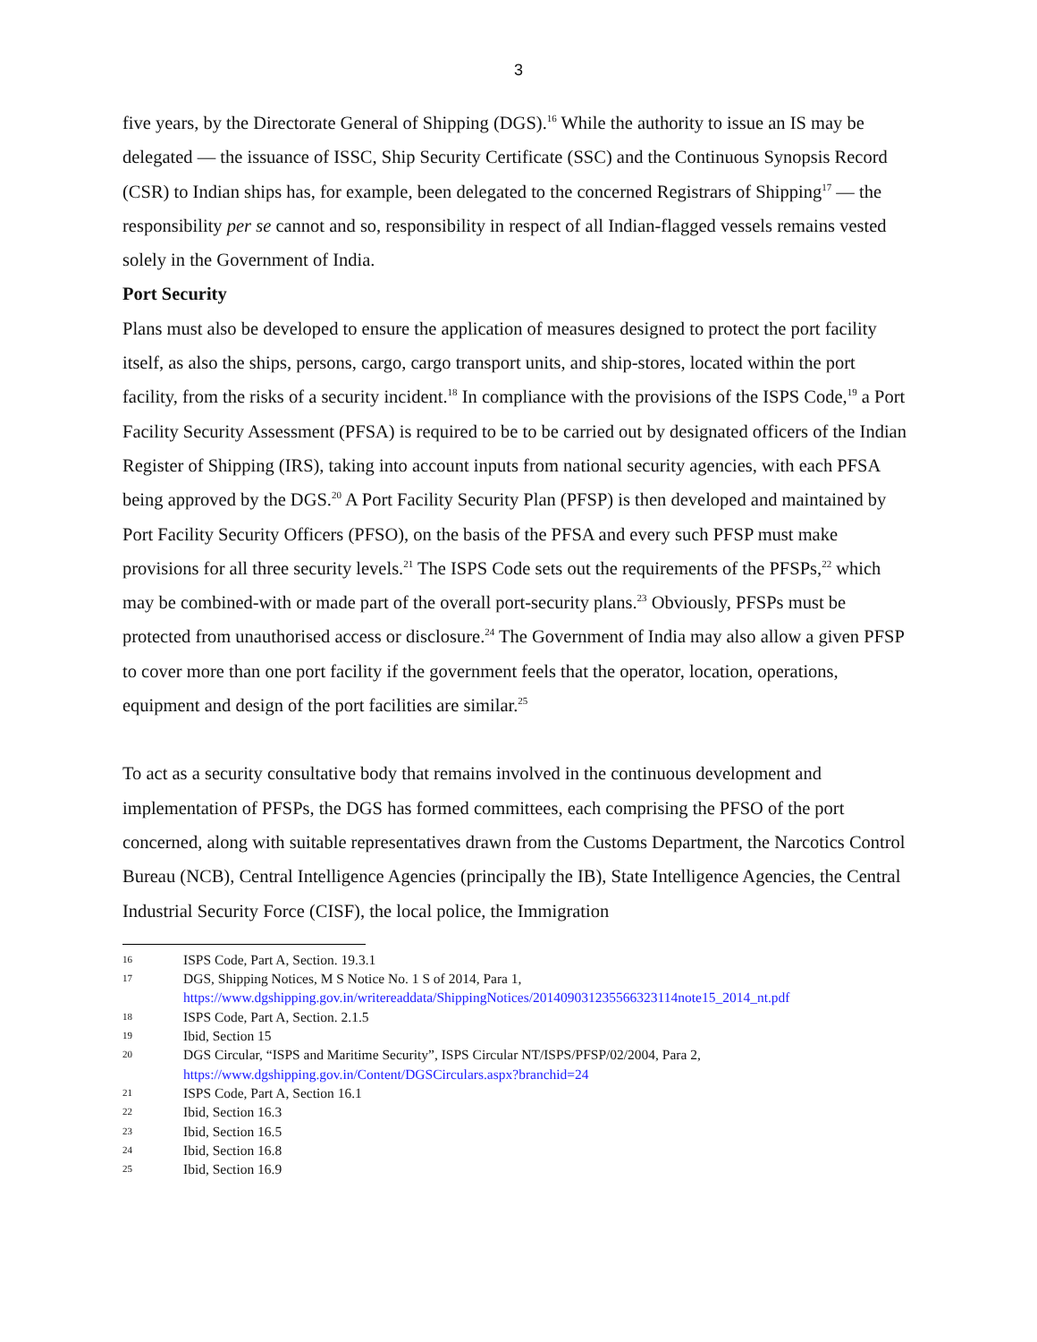3
five years, by the Directorate General of Shipping (DGS).<sup>16</sup> While the authority to issue an IS may be delegated — the issuance of ISSC, Ship Security Certificate (SSC) and the Continuous Synopsis Record (CSR) to Indian ships has, for example, been delegated to the concerned Registrars of Shipping<sup>17</sup> — the responsibility per se cannot and so, responsibility in respect of all Indian-flagged vessels remains vested solely in the Government of India.
Port Security
Plans must also be developed to ensure the application of measures designed to protect the port facility itself, as also the ships, persons, cargo, cargo transport units, and ship-stores, located within the port facility, from the risks of a security incident.<sup>18</sup> In compliance with the provisions of the ISPS Code,<sup>19</sup> a Port Facility Security Assessment (PFSA) is required to be to be carried out by designated officers of the Indian Register of Shipping (IRS), taking into account inputs from national security agencies, with each PFSA being approved by the DGS.<sup>20</sup> A Port Facility Security Plan (PFSP) is then developed and maintained by Port Facility Security Officers (PFSO), on the basis of the PFSA and every such PFSP must make provisions for all three security levels.<sup>21</sup> The ISPS Code sets out the requirements of the PFSPs,<sup>22</sup> which may be combined-with or made part of the overall port-security plans.<sup>23</sup> Obviously, PFSPs must be protected from unauthorised access or disclosure.<sup>24</sup> The Government of India may also allow a given PFSP to cover more than one port facility if the government feels that the operator, location, operations, equipment and design of the port facilities are similar.<sup>25</sup>
To act as a security consultative body that remains involved in the continuous development and implementation of PFSPs, the DGS has formed committees, each comprising the PFSO of the port concerned, along with suitable representatives drawn from the Customs Department, the Narcotics Control Bureau (NCB), Central Intelligence Agencies (principally the IB), State Intelligence Agencies, the Central Industrial Security Force (CISF), the local police, the Immigration
16 ISPS Code, Part A, Section. 19.3.1
17 DGS, Shipping Notices, M S Notice No. 1 S of 2014, Para 1,
https://www.dgshipping.gov.in/writereaddata/ShippingNotices/201409031235566323114note15_2014_nt.pdf
18 ISPS Code, Part A, Section. 2.1.5
19 Ibid, Section 15
20 DGS Circular, “ISPS and Maritime Security”, ISPS Circular NT/ISPS/PFSP/02/2004, Para 2,
https://www.dgshipping.gov.in/Content/DGSCirculars.aspx?branchid=24
21 ISPS Code, Part A, Section 16.1
22 Ibid, Section 16.3
23 Ibid, Section 16.5
24 Ibid, Section 16.8
25 Ibid, Section 16.9